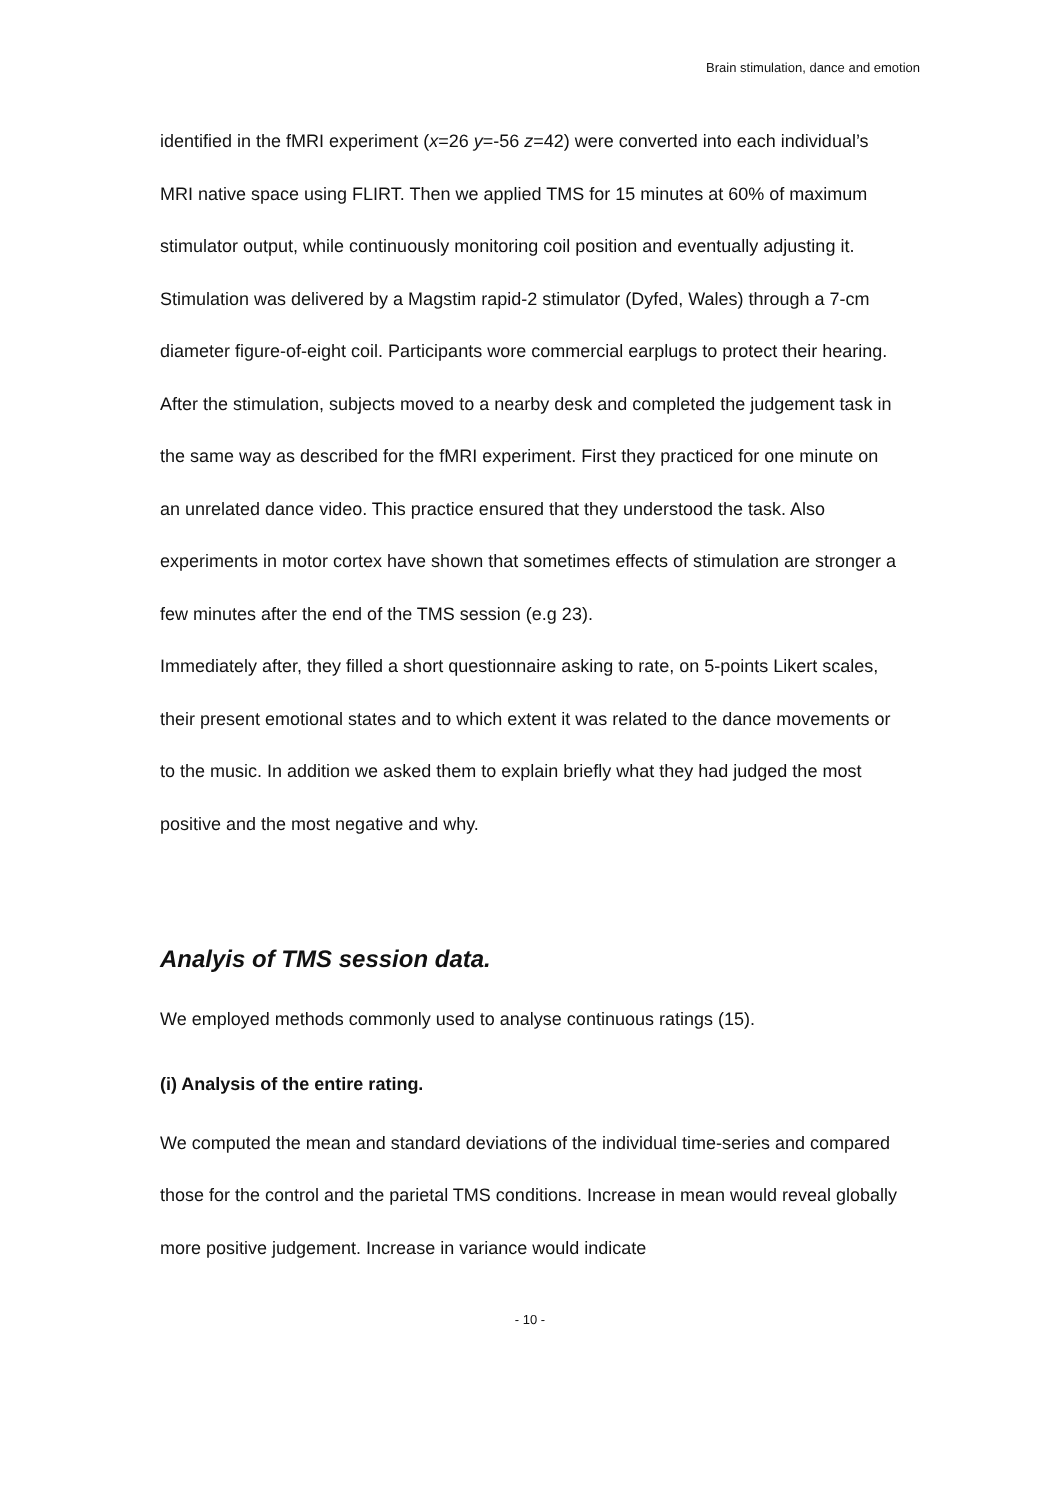Brain stimulation, dance and emotion
identified in the fMRI experiment (x=26 y=-56 z=42) were converted into each individual’s MRI native space using FLIRT. Then we applied TMS for 15 minutes at 60% of maximum stimulator output, while continuously monitoring coil position and eventually adjusting it. Stimulation was delivered by a Magstim rapid-2 stimulator (Dyfed, Wales) through a 7-cm diameter figure-of-eight coil. Participants wore commercial earplugs to protect their hearing.
After the stimulation, subjects moved to a nearby desk and completed the judgement task in the same way as described for the fMRI experiment. First they practiced for one minute on an unrelated dance video. This practice ensured that they understood the task. Also experiments in motor cortex have shown that sometimes effects of stimulation are stronger a few minutes after the end of the TMS session (e.g 23).
Immediately after, they filled a short questionnaire asking to rate, on 5-points Likert scales, their present emotional states and to which extent it was related to the dance movements or to the music. In addition we asked them to explain briefly what they had judged the most positive and the most negative and why.
Analyis of TMS session data.
We employed methods commonly used to analyse continuous ratings (15).
(i) Analysis of the entire rating.
We computed the mean and standard deviations of the individual time-series and compared those for the control and the parietal TMS conditions. Increase in mean would reveal globally more positive judgement. Increase in variance would indicate
- 10 -